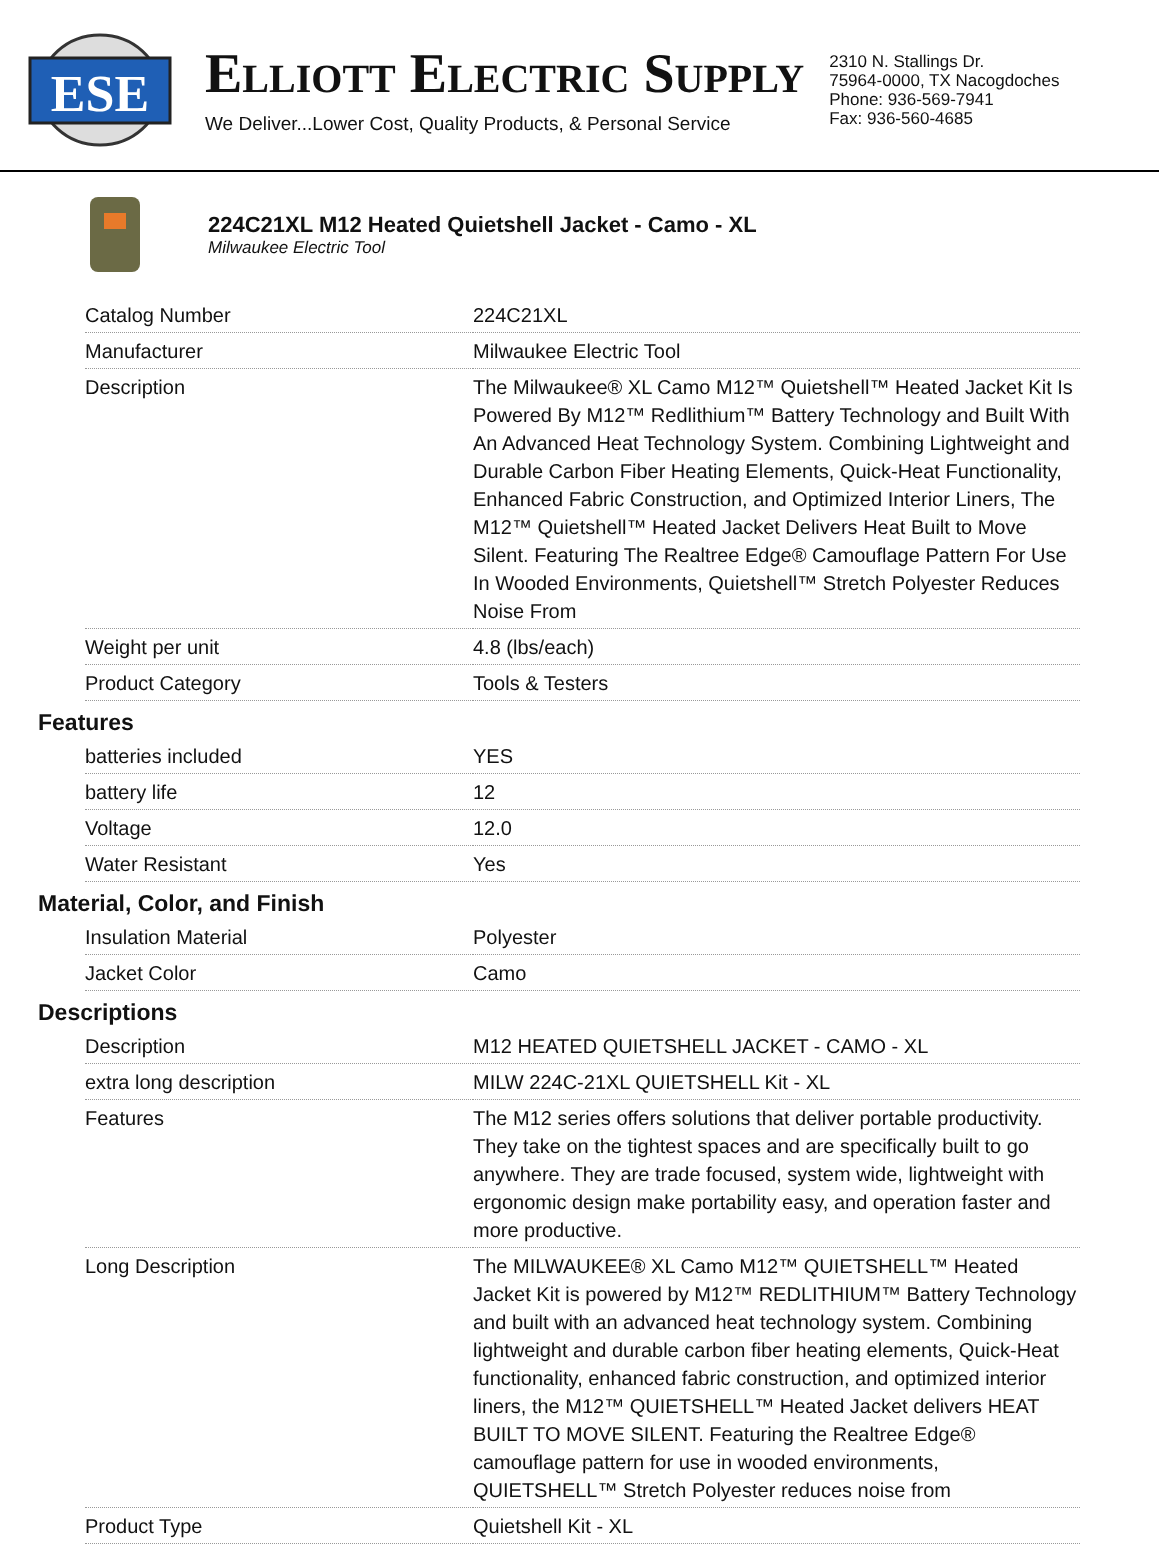ESE
ELLIOTT ELECTRIC SUPPLY
We Deliver...Lower Cost, Quality Products, & Personal Service
2310 N. Stallings Dr.
75964-0000, TX Nacogdoches
Phone: 936-569-7941
Fax: 936-560-4685
224C21XL M12 Heated Quietshell Jacket - Camo - XL
Milwaukee Electric Tool
| Catalog Number | 224C21XL |
| Manufacturer | Milwaukee Electric Tool |
| Description | The Milwaukee® XL Camo M12™ Quietshell™ Heated Jacket Kit Is Powered By M12™ Redlithium™ Battery Technology and Built With An Advanced Heat Technology System. Combining Lightweight and Durable Carbon Fiber Heating Elements, Quick-Heat Functionality, Enhanced Fabric Construction, and Optimized Interior Liners, The M12™ Quietshell™ Heated Jacket Delivers Heat Built to Move Silent. Featuring The Realtree Edge® Camouflage Pattern For Use In Wooded Environments, Quietshell™ Stretch Polyester Reduces Noise From |
| Weight per unit | 4.8 (lbs/each) |
| Product Category | Tools & Testers |
Features
| batteries included | YES |
| battery life | 12 |
| Voltage | 12.0 |
| Water Resistant | Yes |
Material, Color, and Finish
| Insulation Material | Polyester |
| Jacket Color | Camo |
Descriptions
| Description | M12 HEATED QUIETSHELL JACKET - CAMO - XL |
| extra long description | MILW 224C-21XL QUIETSHELL Kit - XL |
| Features | The M12 series offers solutions that deliver portable productivity. They take on the tightest spaces and are specifically built to go anywhere. They are trade focused, system wide, lightweight with ergonomic design make portability easy, and operation faster and more productive. |
| Long Description | The MILWAUKEE® XL Camo M12™ QUIETSHELL™ Heated Jacket Kit is powered by M12™ REDLITHIUM™ Battery Technology and built with an advanced heat technology system. Combining lightweight and durable carbon fiber heating elements, Quick-Heat functionality, enhanced fabric construction, and optimized interior liners, the M12™ QUIETSHELL™ Heated Jacket delivers HEAT BUILT TO MOVE SILENT. Featuring the Realtree Edge® camouflage pattern for use in wooded environments, QUIETSHELL™ Stretch Polyester reduces noise from |
| Product Type | Quietshell Kit - XL |